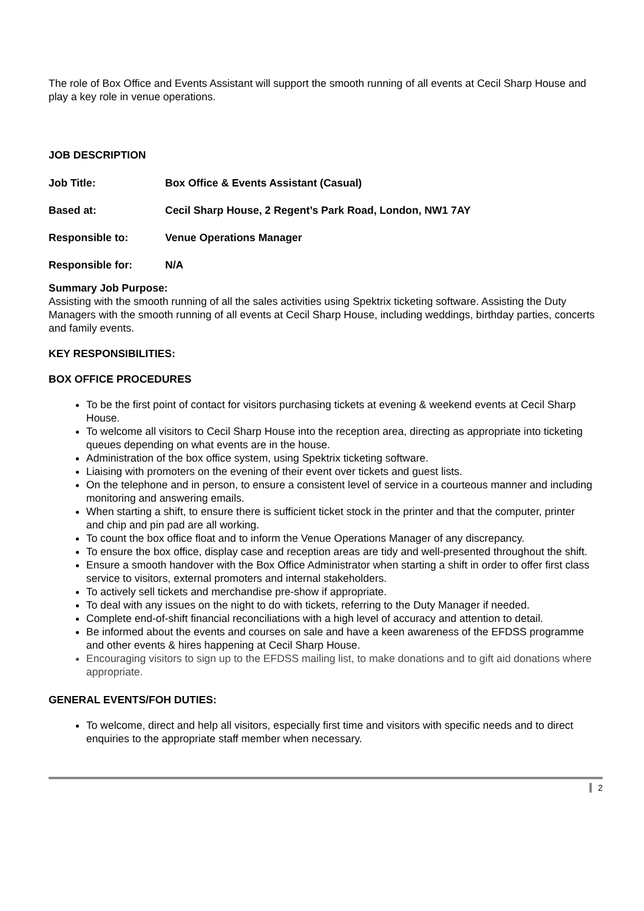The role of Box Office and Events Assistant will support the smooth running of all events at Cecil Sharp House and play a key role in venue operations.
JOB DESCRIPTION
Job Title: Box Office & Events Assistant (Casual)
Based at: Cecil Sharp House, 2 Regent’s Park Road, London, NW1 7AY
Responsible to: Venue Operations Manager
Responsible for: N/A
Summary Job Purpose:
Assisting with the smooth running of all the sales activities using Spektrix ticketing software. Assisting the Duty Managers with the smooth running of all events at Cecil Sharp House, including weddings, birthday parties, concerts and family events.
KEY RESPONSIBILITIES:
BOX OFFICE PROCEDURES
To be the first point of contact for visitors purchasing tickets at evening & weekend events at Cecil Sharp House.
To welcome all visitors to Cecil Sharp House into the reception area, directing as appropriate into ticketing queues depending on what events are in the house.
Administration of the box office system, using Spektrix ticketing software.
Liaising with promoters on the evening of their event over tickets and guest lists.
On the telephone and in person, to ensure a consistent level of service in a courteous manner and including monitoring and answering emails.
When starting a shift, to ensure there is sufficient ticket stock in the printer and that the computer, printer and chip and pin pad are all working.
To count the box office float and to inform the Venue Operations Manager of any discrepancy.
To ensure the box office, display case and reception areas are tidy and well-presented throughout the shift.
Ensure a smooth handover with the Box Office Administrator when starting a shift in order to offer first class service to visitors, external promoters and internal stakeholders.
To actively sell tickets and merchandise pre-show if appropriate.
To deal with any issues on the night to do with tickets, referring to the Duty Manager if needed.
Complete end-of-shift financial reconciliations with a high level of accuracy and attention to detail.
Be informed about the events and courses on sale and have a keen awareness of the EFDSS programme and other events & hires happening at Cecil Sharp House.
Encouraging visitors to sign up to the EFDSS mailing list, to make donations and to gift aid donations where appropriate.
GENERAL EVENTS/FOH DUTIES:
To welcome, direct and help all visitors, especially first time and visitors with specific needs and to direct enquiries to the appropriate staff member when necessary.
2